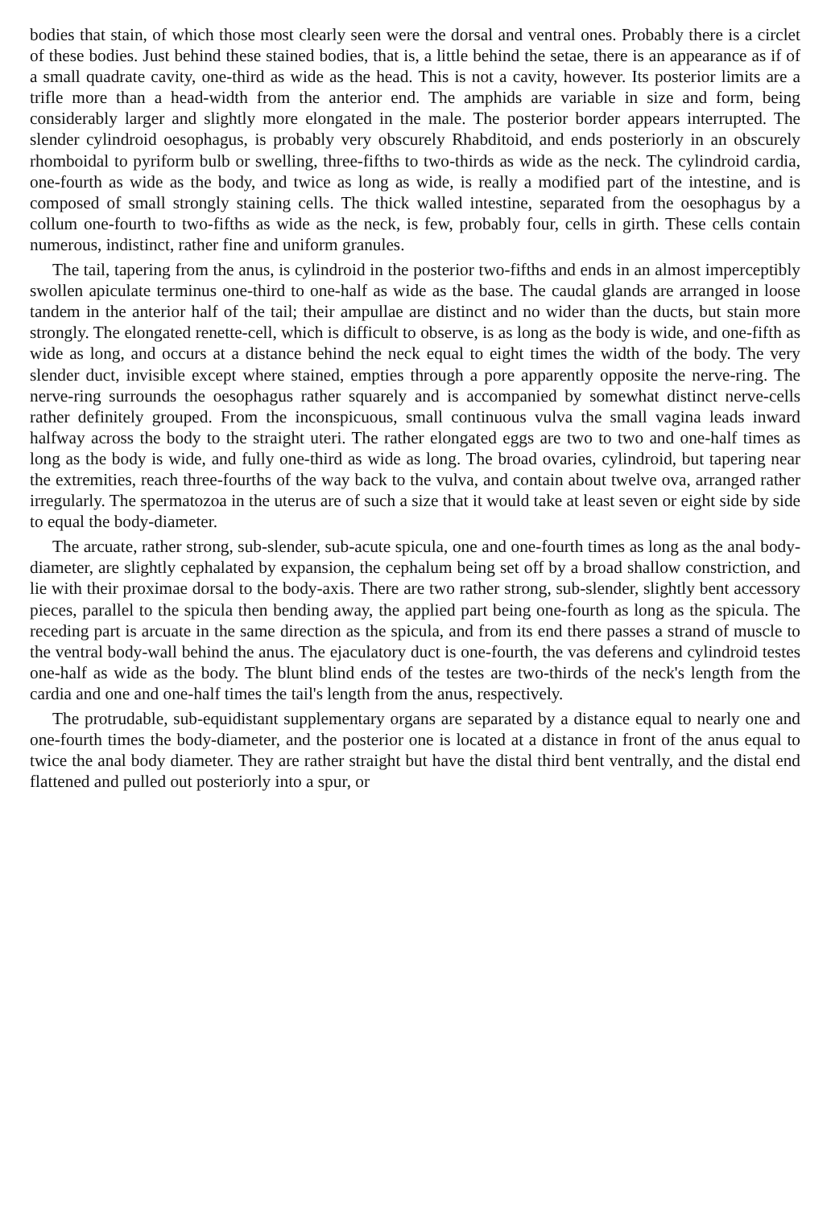bodies that stain, of which those most clearly seen were the dorsal and ventral ones. Probably there is a circlet of these bodies. Just behind these stained bodies, that is, a little behind the setae, there is an appearance as if of a small quadrate cavity, one-third as wide as the head. This is not a cavity, however. Its posterior limits are a trifle more than a head-width from the anterior end. The amphids are variable in size and form, being considerably larger and slightly more elongated in the male. The posterior border appears interrupted. The slender cylindroid oesophagus, is probably very obscurely Rhabditoid, and ends posteriorly in an obscurely rhomboidal to pyriform bulb or swelling, three-fifths to two-thirds as wide as the neck. The cylindroid cardia, one-fourth as wide as the body, and twice as long as wide, is really a modified part of the intestine, and is composed of small strongly staining cells. The thick walled intestine, separated from the oesophagus by a collum one-fourth to two-fifths as wide as the neck, is few, probably four, cells in girth. These cells contain numerous, indistinct, rather fine and uniform granules.
The tail, tapering from the anus, is cylindroid in the posterior two-fifths and ends in an almost imperceptibly swollen apiculate terminus one-third to one-half as wide as the base. The caudal glands are arranged in loose tandem in the anterior half of the tail; their ampullae are distinct and no wider than the ducts, but stain more strongly. The elongated renette-cell, which is difficult to observe, is as long as the body is wide, and one-fifth as wide as long, and occurs at a distance behind the neck equal to eight times the width of the body. The very slender duct, invisible except where stained, empties through a pore apparently opposite the nerve-ring. The nerve-ring surrounds the oesophagus rather squarely and is accompanied by somewhat distinct nerve-cells rather definitely grouped. From the inconspicuous, small continuous vulva the small vagina leads inward halfway across the body to the straight uteri. The rather elongated eggs are two to two and one-half times as long as the body is wide, and fully one-third as wide as long. The broad ovaries, cylindroid, but tapering near the extremities, reach three-fourths of the way back to the vulva, and contain about twelve ova, arranged rather irregularly. The spermatozoa in the uterus are of such a size that it would take at least seven or eight side by side to equal the body-diameter.
The arcuate, rather strong, sub-slender, sub-acute spicula, one and one-fourth times as long as the anal body-diameter, are slightly cephalated by expansion, the cephalum being set off by a broad shallow constriction, and lie with their proximae dorsal to the body-axis. There are two rather strong, sub-slender, slightly bent accessory pieces, parallel to the spicula then bending away, the applied part being one-fourth as long as the spicula. The receding part is arcuate in the same direction as the spicula, and from its end there passes a strand of muscle to the ventral body-wall behind the anus. The ejaculatory duct is one-fourth, the vas deferens and cylindroid testes one-half as wide as the body. The blunt blind ends of the testes are two-thirds of the neck's length from the cardia and one and one-half times the tail's length from the anus, respectively.
The protrudable, sub-equidistant supplementary organs are separated by a distance equal to nearly one and one-fourth times the body-diameter, and the posterior one is located at a distance in front of the anus equal to twice the anal body diameter. They are rather straight but have the distal third bent ventrally, and the distal end flattened and pulled out posteriorly into a spur, or